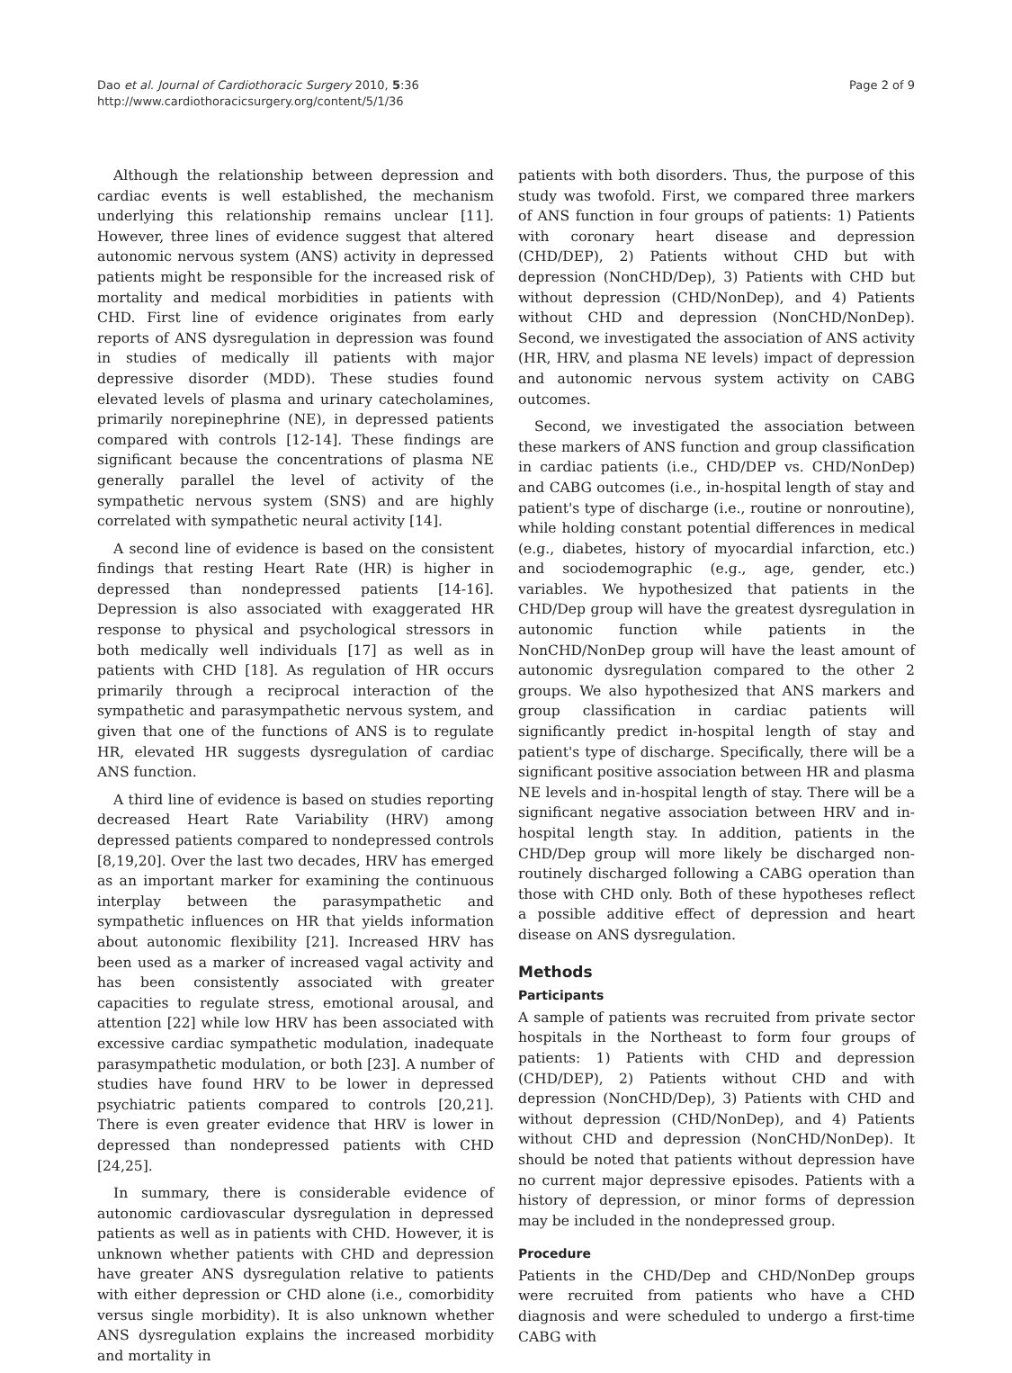Dao et al. Journal of Cardiothoracic Surgery 2010, 5:36
http://www.cardiothoracicsurgery.org/content/5/1/36
Page 2 of 9
Although the relationship between depression and cardiac events is well established, the mechanism underlying this relationship remains unclear [11]. However, three lines of evidence suggest that altered autonomic nervous system (ANS) activity in depressed patients might be responsible for the increased risk of mortality and medical morbidities in patients with CHD. First line of evidence originates from early reports of ANS dysregulation in depression was found in studies of medically ill patients with major depressive disorder (MDD). These studies found elevated levels of plasma and urinary catecholamines, primarily norepinephrine (NE), in depressed patients compared with controls [12-14]. These findings are significant because the concentrations of plasma NE generally parallel the level of activity of the sympathetic nervous system (SNS) and are highly correlated with sympathetic neural activity [14].
A second line of evidence is based on the consistent findings that resting Heart Rate (HR) is higher in depressed than nondepressed patients [14-16]. Depression is also associated with exaggerated HR response to physical and psychological stressors in both medically well individuals [17] as well as in patients with CHD [18]. As regulation of HR occurs primarily through a reciprocal interaction of the sympathetic and parasympathetic nervous system, and given that one of the functions of ANS is to regulate HR, elevated HR suggests dysregulation of cardiac ANS function.
A third line of evidence is based on studies reporting decreased Heart Rate Variability (HRV) among depressed patients compared to nondepressed controls [8,19,20]. Over the last two decades, HRV has emerged as an important marker for examining the continuous interplay between the parasympathetic and sympathetic influences on HR that yields information about autonomic flexibility [21]. Increased HRV has been used as a marker of increased vagal activity and has been consistently associated with greater capacities to regulate stress, emotional arousal, and attention [22] while low HRV has been associated with excessive cardiac sympathetic modulation, inadequate parasympathetic modulation, or both [23]. A number of studies have found HRV to be lower in depressed psychiatric patients compared to controls [20,21]. There is even greater evidence that HRV is lower in depressed than nondepressed patients with CHD [24,25].
In summary, there is considerable evidence of autonomic cardiovascular dysregulation in depressed patients as well as in patients with CHD. However, it is unknown whether patients with CHD and depression have greater ANS dysregulation relative to patients with either depression or CHD alone (i.e., comorbidity versus single morbidity). It is also unknown whether ANS dysregulation explains the increased morbidity and mortality in
patients with both disorders. Thus, the purpose of this study was twofold. First, we compared three markers of ANS function in four groups of patients: 1) Patients with coronary heart disease and depression (CHD/DEP), 2) Patients without CHD but with depression (NonCHD/Dep), 3) Patients with CHD but without depression (CHD/NonDep), and 4) Patients without CHD and depression (NonCHD/NonDep). Second, we investigated the association of ANS activity (HR, HRV, and plasma NE levels) impact of depression and autonomic nervous system activity on CABG outcomes.
Second, we investigated the association between these markers of ANS function and group classification in cardiac patients (i.e., CHD/DEP vs. CHD/NonDep) and CABG outcomes (i.e., in-hospital length of stay and patient's type of discharge (i.e., routine or nonroutine), while holding constant potential differences in medical (e.g., diabetes, history of myocardial infarction, etc.) and sociodemographic (e.g., age, gender, etc.) variables. We hypothesized that patients in the CHD/Dep group will have the greatest dysregulation in autonomic function while patients in the NonCHD/NonDep group will have the least amount of autonomic dysregulation compared to the other 2 groups. We also hypothesized that ANS markers and group classification in cardiac patients will significantly predict in-hospital length of stay and patient's type of discharge. Specifically, there will be a significant positive association between HR and plasma NE levels and in-hospital length of stay. There will be a significant negative association between HRV and in-hospital length stay. In addition, patients in the CHD/Dep group will more likely be discharged non-routinely discharged following a CABG operation than those with CHD only. Both of these hypotheses reflect a possible additive effect of depression and heart disease on ANS dysregulation.
Methods
Participants
A sample of patients was recruited from private sector hospitals in the Northeast to form four groups of patients: 1) Patients with CHD and depression (CHD/DEP), 2) Patients without CHD and with depression (NonCHD/Dep), 3) Patients with CHD and without depression (CHD/NonDep), and 4) Patients without CHD and depression (NonCHD/NonDep). It should be noted that patients without depression have no current major depressive episodes. Patients with a history of depression, or minor forms of depression may be included in the nondepressed group.
Procedure
Patients in the CHD/Dep and CHD/NonDep groups were recruited from patients who have a CHD diagnosis and were scheduled to undergo a first-time CABG with